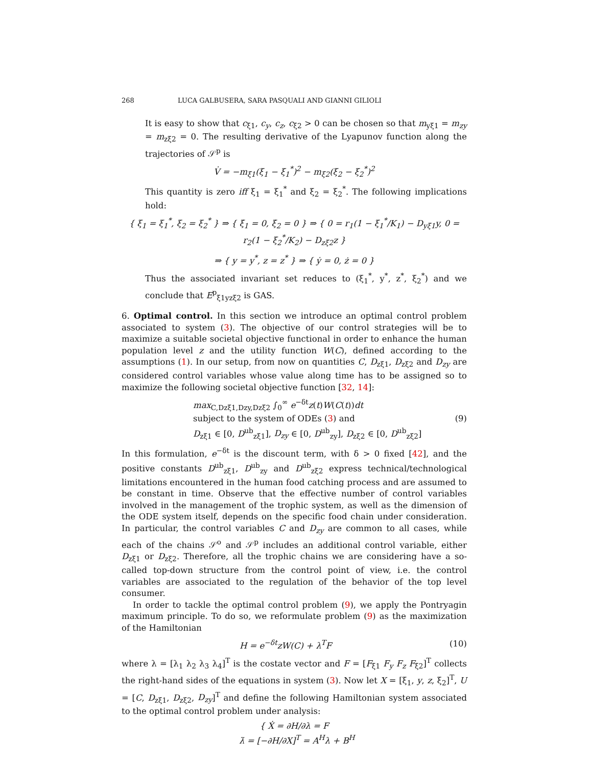268 LUCA GALBUSERA, SARA PASQUALI AND GIANNI GILIOLI
It is easy to show that c<sub>ξ1</sub>, c<sub>y</sub>, c<sub>z</sub>, c<sub>ξ2</sub> > 0 can be chosen so that m<sub>yξ1</sub> = m<sub>zy</sub> = m<sub>zξ2</sub> = 0. The resulting derivative of the Lyapunov function along the trajectories of 𝒮<sup>p</sup> is
V̇ = −m<sub>ξ1</sub>(ξ<sub>1</sub> − ξ<sub>1</sub><sup>*</sup>)<sup>2</sup> − m<sub>ξ2</sub>(ξ<sub>2</sub> − ξ<sub>2</sub><sup>*</sup>)<sup>2</sup>
This quantity is zero iff ξ<sub>1</sub> = ξ<sub>1</sub><sup>*</sup> and ξ<sub>2</sub> = ξ<sub>2</sub><sup>*</sup>. The following implications hold:
{ ξ<sub>1</sub> = ξ<sub>1</sub><sup>*</sup>, ξ<sub>2</sub> = ξ<sub>2</sub><sup>*</sup> } ⇒ { ξ̇<sub>1</sub> = 0, ξ̇<sub>2</sub> = 0 } ⇒ { 0 = r<sub>1</sub>(1 − ξ<sub>1</sub><sup>*</sup>/K<sub>1</sub>) − D<sub>yξ1</sub>y, 0 = r<sub>2</sub>(1 − ξ<sub>2</sub><sup>*</sup>/K<sub>2</sub>) − D<sub>zξ2</sub>z }
⇒ { y = y<sup>*</sup>, z = z<sup>*</sup> } ⇒ { ẏ = 0, ż = 0 }
Thus the associated invariant set reduces to (ξ<sub>1</sub><sup>*</sup>, y<sup>*</sup>, z<sup>*</sup>, ξ<sub>2</sub><sup>*</sup>) and we conclude that E<sup>p</sup><sub>ξ1yzξ2</sub> is GAS.
6. Optimal control. In this section we introduce an optimal control problem associated to system (3). The objective of our control strategies will be to maximize a suitable societal objective functional in order to enhance the human population level z and the utility function W(C), defined according to the assumptions (1). In our setup, from now on quantities C, D<sub>zξ1</sub>, D<sub>zξ2</sub> and D<sub>zy</sub> are considered control variables whose value along time has to be assigned so to maximize the following societal objective function [32, 14]:
max<sub>C,Dzξ1,Dzy,Dzξ2</sub> ∫<sub>0</sub><sup>∞</sup> e<sup>−δt</sup>z(t)W(C(t))dt
subject to the system of ODEs (3) and
D<sub>zξ1</sub> ∈ [0, D<sup>ub</sup><sub>zξ1</sub>], D<sub>zy</sub> ∈ [0, D<sup>ub</sup><sub>zy</sub>], D<sub>zξ2</sub> ∈ [0, D<sup>ub</sup><sub>zξ2</sub>]
(9)
In this formulation, e<sup>−δt</sup> is the discount term, with δ > 0 fixed [42], and the positive constants D<sup>ub</sup><sub>zξ1</sub>, D<sup>ub</sup><sub>zy</sub> and D<sup>ub</sup><sub>zξ2</sub> express technical/technological limitations encountered in the human food catching process and are assumed to be constant in time. Observe that the effective number of control variables involved in the management of the trophic system, as well as the dimension of the ODE system itself, depends on the specific food chain under consideration. In particular, the control variables C and D<sub>zy</sub> are common to all cases, while each of the chains 𝒮<sup>o</sup> and 𝒮<sup>p</sup> includes an additional control variable, either D<sub>zξ1</sub> or D<sub>zξ2</sub>. Therefore, all the trophic chains we are considering have a so-called top-down structure from the control point of view, i.e. the control variables are associated to the regulation of the behavior of the top level consumer.
In order to tackle the optimal control problem (9), we apply the Pontryagin maximum principle. To do so, we reformulate problem (9) as the maximization of the Hamiltonian
H = e<sup>−δt</sup>zW(C) + λ<sup>T</sup>F (10)
where λ = [λ<sub>1</sub> λ<sub>2</sub> λ<sub>3</sub> λ<sub>4</sub>]<sup>T</sup> is the costate vector and F = [F<sub>ξ1</sub> F<sub>y</sub> F<sub>z</sub> F<sub>ξ2</sub>]<sup>T</sup> collects the right-hand sides of the equations in system (3). Now let X = [ξ<sub>1</sub>, y, z, ξ<sub>2</sub>]<sup>T</sup>, U = [C, D<sub>zξ1</sub>, D<sub>zξ2</sub>, D<sub>zy</sub>]<sup>T</sup> and define the following Hamiltonian system associated to the optimal control problem under analysis:
{ Ẋ = ∂H/∂λ = F
λ̇ = [−∂H/∂X]<sup>T</sup> = A<sup>H</sup>λ + B<sup>H</sup>